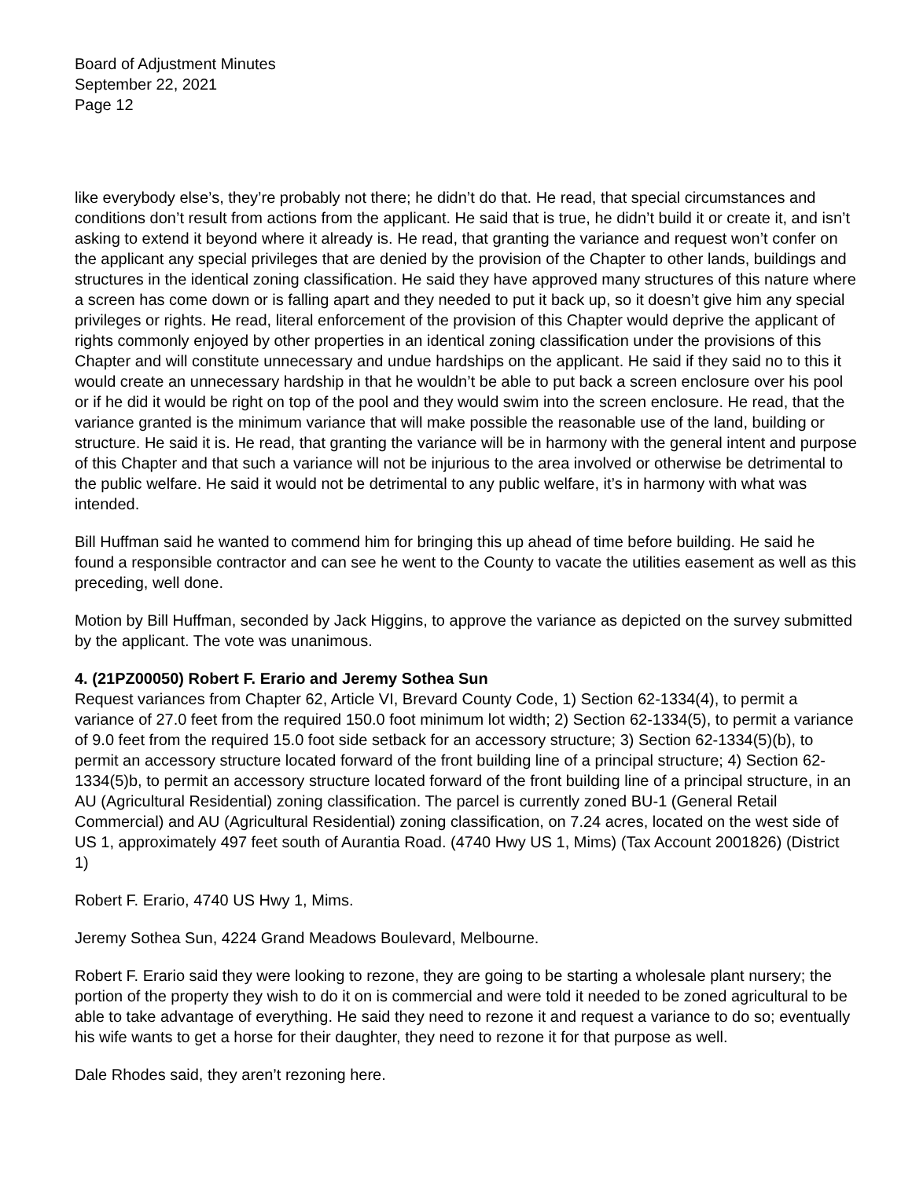Board of Adjustment Minutes
September 22, 2021
Page 12
like everybody else’s, they’re probably not there; he didn’t do that. He read, that special circumstances and conditions don’t result from actions from the applicant. He said that is true, he didn’t build it or create it, and isn’t asking to extend it beyond where it already is. He read, that granting the variance and request won’t confer on the applicant any special privileges that are denied by the provision of the Chapter to other lands, buildings and structures in the identical zoning classification. He said they have approved many structures of this nature where a screen has come down or is falling apart and they needed to put it back up, so it doesn’t give him any special privileges or rights. He read, literal enforcement of the provision of this Chapter would deprive the applicant of rights commonly enjoyed by other properties in an identical zoning classification under the provisions of this Chapter and will constitute unnecessary and undue hardships on the applicant. He said if they said no to this it would create an unnecessary hardship in that he wouldn’t be able to put back a screen enclosure over his pool or if he did it would be right on top of the pool and they would swim into the screen enclosure. He read, that the variance granted is the minimum variance that will make possible the reasonable use of the land, building or structure. He said it is. He read, that granting the variance will be in harmony with the general intent and purpose of this Chapter and that such a variance will not be injurious to the area involved or otherwise be detrimental to the public welfare. He said it would not be detrimental to any public welfare, it’s in harmony with what was intended.
Bill Huffman said he wanted to commend him for bringing this up ahead of time before building. He said he found a responsible contractor and can see he went to the County to vacate the utilities easement as well as this preceding, well done.
Motion by Bill Huffman, seconded by Jack Higgins, to approve the variance as depicted on the survey submitted by the applicant. The vote was unanimous.
4. (21PZ00050) Robert F. Erario and Jeremy Sothea Sun
Request variances from Chapter 62, Article VI, Brevard County Code, 1) Section 62-1334(4), to permit a variance of 27.0 feet from the required 150.0 foot minimum lot width; 2) Section 62-1334(5), to permit a variance of 9.0 feet from the required 15.0 foot side setback for an accessory structure; 3) Section 62-1334(5)(b), to permit an accessory structure located forward of the front building line of a principal structure; 4) Section 62-1334(5)b, to permit an accessory structure located forward of the front building line of a principal structure, in an AU (Agricultural Residential) zoning classification. The parcel is currently zoned BU-1 (General Retail Commercial) and AU (Agricultural Residential) zoning classification, on 7.24 acres, located on the west side of US 1, approximately 497 feet south of Aurantia Road. (4740 Hwy US 1, Mims) (Tax Account 2001826) (District 1)
Robert F. Erario, 4740 US Hwy 1, Mims.
Jeremy Sothea Sun, 4224 Grand Meadows Boulevard, Melbourne.
Robert F. Erario said they were looking to rezone, they are going to be starting a wholesale plant nursery; the portion of the property they wish to do it on is commercial and were told it needed to be zoned agricultural to be able to take advantage of everything. He said they need to rezone it and request a variance to do so; eventually his wife wants to get a horse for their daughter, they need to rezone it for that purpose as well.
Dale Rhodes said, they aren’t rezoning here.